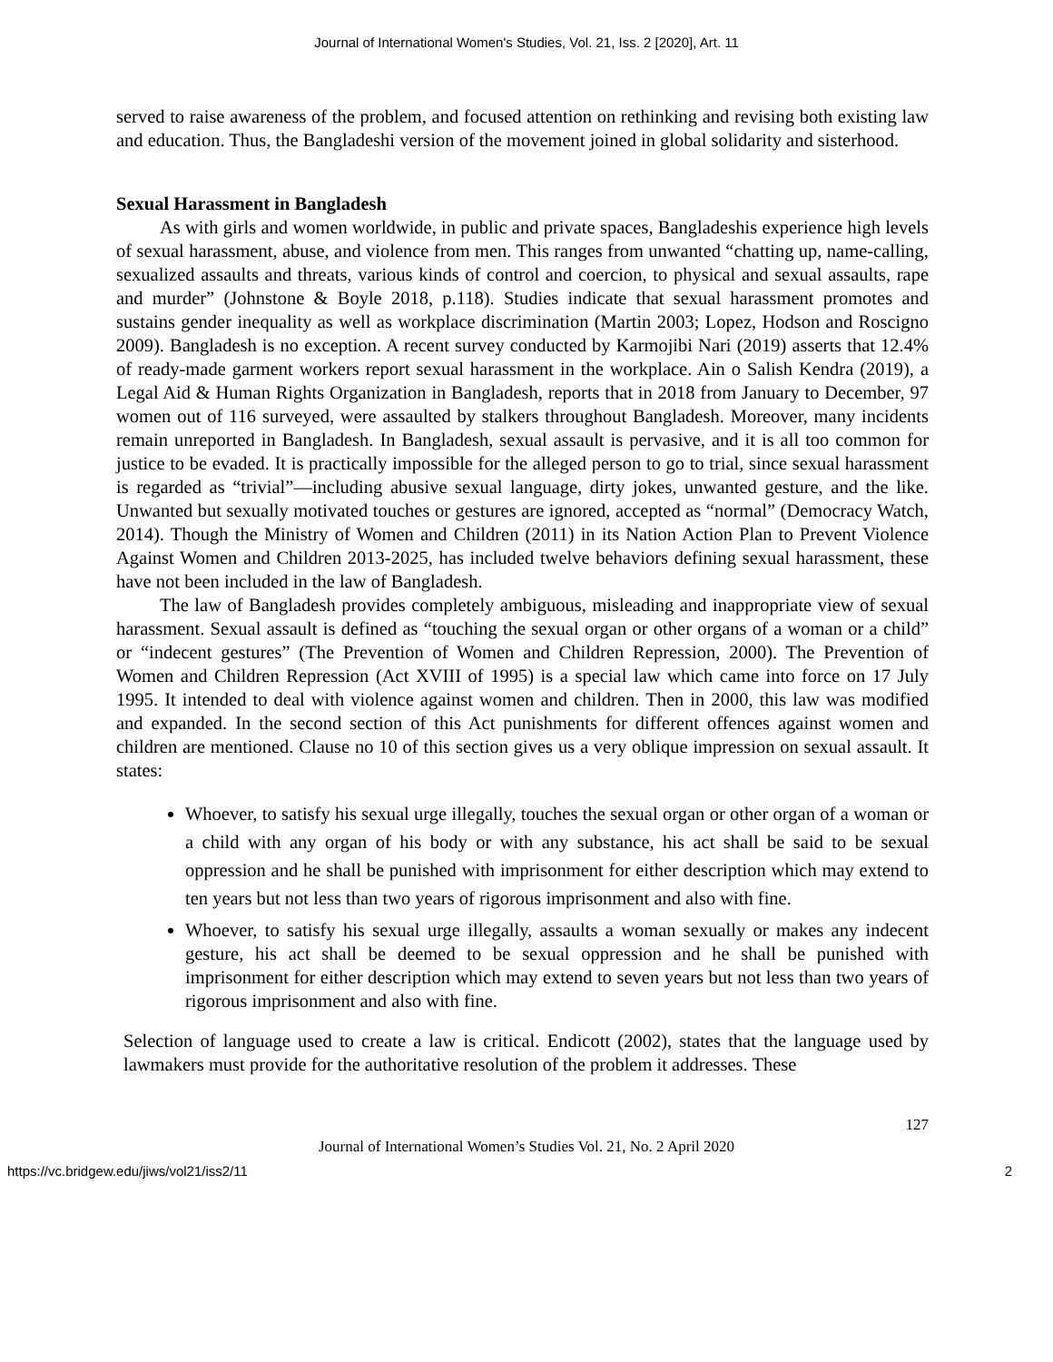Journal of International Women's Studies, Vol. 21, Iss. 2 [2020], Art. 11
served to raise awareness of the problem, and focused attention on rethinking and revising both existing law and education. Thus, the Bangladeshi version of the movement joined in global solidarity and sisterhood.
Sexual Harassment in Bangladesh
As with girls and women worldwide, in public and private spaces, Bangladeshis experience high levels of sexual harassment, abuse, and violence from men. This ranges from unwanted “chatting up, name-calling, sexualized assaults and threats, various kinds of control and coercion, to physical and sexual assaults, rape and murder” (Johnstone & Boyle 2018, p.118). Studies indicate that sexual harassment promotes and sustains gender inequality as well as workplace discrimination (Martin 2003; Lopez, Hodson and Roscigno 2009). Bangladesh is no exception. A recent survey conducted by Karmojibi Nari (2019) asserts that 12.4% of ready-made garment workers report sexual harassment in the workplace. Ain o Salish Kendra (2019), a Legal Aid & Human Rights Organization in Bangladesh, reports that in 2018 from January to December, 97 women out of 116 surveyed, were assaulted by stalkers throughout Bangladesh. Moreover, many incidents remain unreported in Bangladesh. In Bangladesh, sexual assault is pervasive, and it is all too common for justice to be evaded. It is practically impossible for the alleged person to go to trial, since sexual harassment is regarded as “trivial”—including abusive sexual language, dirty jokes, unwanted gesture, and the like. Unwanted but sexually motivated touches or gestures are ignored, accepted as “normal” (Democracy Watch, 2014). Though the Ministry of Women and Children (2011) in its Nation Action Plan to Prevent Violence Against Women and Children 2013-2025, has included twelve behaviors defining sexual harassment, these have not been included in the law of Bangladesh.
The law of Bangladesh provides completely ambiguous, misleading and inappropriate view of sexual harassment. Sexual assault is defined as “touching the sexual organ or other organs of a woman or a child” or “indecent gestures” (The Prevention of Women and Children Repression, 2000). The Prevention of Women and Children Repression (Act XVIII of 1995) is a special law which came into force on 17 July 1995. It intended to deal with violence against women and children. Then in 2000, this law was modified and expanded. In the second section of this Act punishments for different offences against women and children are mentioned. Clause no 10 of this section gives us a very oblique impression on sexual assault. It states:
Whoever, to satisfy his sexual urge illegally, touches the sexual organ or other organ of a woman or a child with any organ of his body or with any substance, his act shall be said to be sexual oppression and he shall be punished with imprisonment for either description which may extend to ten years but not less than two years of rigorous imprisonment and also with fine.
Whoever, to satisfy his sexual urge illegally, assaults a woman sexually or makes any indecent gesture, his act shall be deemed to be sexual oppression and he shall be punished with imprisonment for either description which may extend to seven years but not less than two years of rigorous imprisonment and also with fine.
Selection of language used to create a law is critical. Endicott (2002), states that the language used by lawmakers must provide for the authoritative resolution of the problem it addresses. These
127
Journal of International Women’s Studies Vol. 21, No. 2 April 2020
https://vc.bridgew.edu/jiws/vol21/iss2/11 2